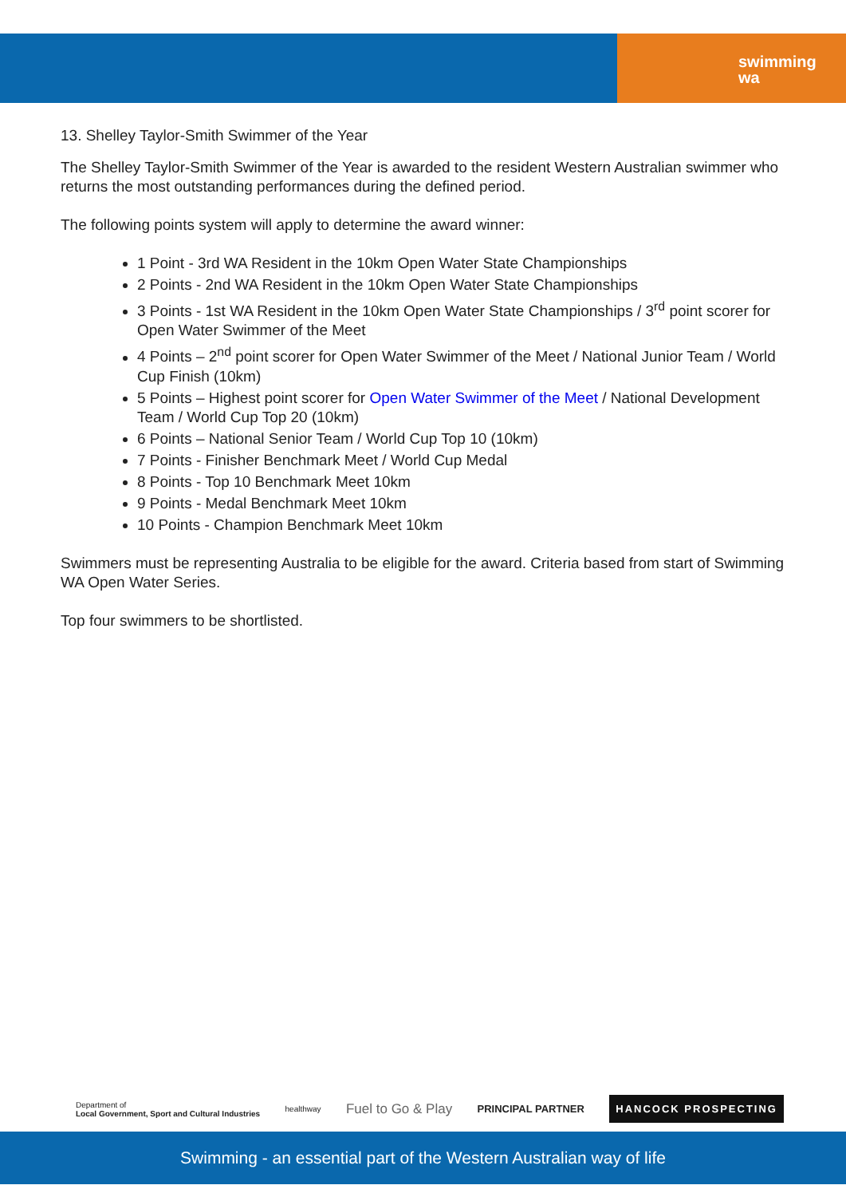swimming
wa
13. Shelley Taylor-Smith Swimmer of the Year
The Shelley Taylor-Smith Swimmer of the Year is awarded to the resident Western Australian swimmer who returns the most outstanding performances during the defined period.
The following points system will apply to determine the award winner:
1 Point - 3rd WA Resident in the 10km Open Water State Championships
2 Points - 2nd WA Resident in the 10km Open Water State Championships
3 Points - 1st WA Resident in the 10km Open Water State Championships / 3<sup>rd</sup> point scorer for Open Water Swimmer of the Meet
4 Points – 2<sup>nd</sup> point scorer for Open Water Swimmer of the Meet / National Junior Team / World Cup Finish (10km)
5 Points – Highest point scorer for Open Water Swimmer of the Meet / National Development Team / World Cup Top 20 (10km)
6 Points – National Senior Team / World Cup Top 10 (10km)
7 Points - Finisher Benchmark Meet / World Cup Medal
8 Points - Top 10 Benchmark Meet 10km
9 Points - Medal Benchmark Meet 10km
10 Points - Champion Benchmark Meet 10km
Swimmers must be representing Australia to be eligible for the award. Criteria based from start of Swimming WA Open Water Series.
Top four swimmers to be shortlisted.
Department of
Local Government, Sport and Cultural Industries healthway Fuel to Go & Play PRINCIPAL PARTNER HANCOCK PROSPECTING
Swimming - an essential part of the Western Australian way of life